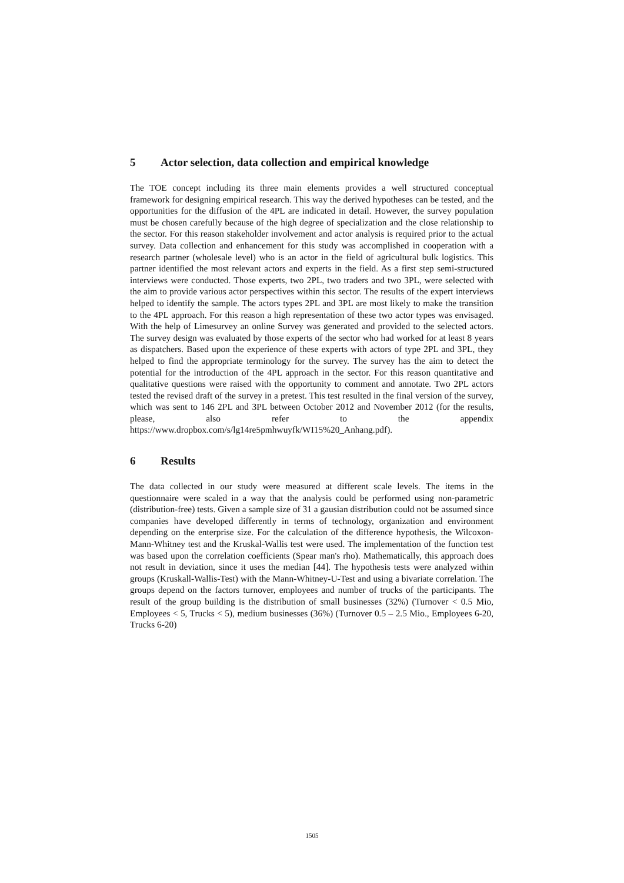5 Actor selection, data collection and empirical knowledge
The TOE concept including its three main elements provides a well structured conceptual framework for designing empirical research. This way the derived hypotheses can be tested, and the opportunities for the diffusion of the 4PL are indicated in detail. However, the survey population must be chosen carefully because of the high degree of specialization and the close relationship to the sector. For this reason stakeholder involvement and actor analysis is required prior to the actual survey. Data collection and enhancement for this study was accomplished in cooperation with a research partner (wholesale level) who is an actor in the field of agricultural bulk logistics. This partner identified the most relevant actors and experts in the field. As a first step semi-structured interviews were conducted. Those experts, two 2PL, two traders and two 3PL, were selected with the aim to provide various actor perspectives within this sector. The results of the expert interviews helped to identify the sample. The actors types 2PL and 3PL are most likely to make the transition to the 4PL approach. For this reason a high representation of these two actor types was envisaged. With the help of Limesurvey an online Survey was generated and provided to the selected actors. The survey design was evaluated by those experts of the sector who had worked for at least 8 years as dispatchers. Based upon the experience of these experts with actors of type 2PL and 3PL, they helped to find the appropriate terminology for the survey. The survey has the aim to detect the potential for the introduction of the 4PL approach in the sector. For this reason quantitative and qualitative questions were raised with the opportunity to comment and annotate. Two 2PL actors tested the revised draft of the survey in a pretest. This test resulted in the final version of the survey, which was sent to 146 2PL and 3PL between October 2012 and November 2012 (for the results, please, also refer to the appendix https://www.dropbox.com/s/lg14re5pmhwuyfk/WI15%20_Anhang.pdf).
6 Results
The data collected in our study were measured at different scale levels. The items in the questionnaire were scaled in a way that the analysis could be performed using non-parametric (distribution-free) tests. Given a sample size of 31 a gausian distribution could not be assumed since companies have developed differently in terms of technology, organization and environment depending on the enterprise size. For the calculation of the difference hypothesis, the Wilcoxon-Mann-Whitney test and the Kruskal-Wallis test were used. The implementation of the function test was based upon the correlation coefficients (Spear man's rho). Mathematically, this approach does not result in deviation, since it uses the median [44]. The hypothesis tests were analyzed within groups (Kruskall-Wallis-Test) with the Mann-Whitney-U-Test and using a bivariate correlation. The groups depend on the factors turnover, employees and number of trucks of the participants. The result of the group building is the distribution of small businesses (32%) (Turnover < 0.5 Mio, Employees < 5, Trucks < 5), medium businesses (36%) (Turnover 0.5 – 2.5 Mio., Employees 6-20, Trucks 6-20)
1505